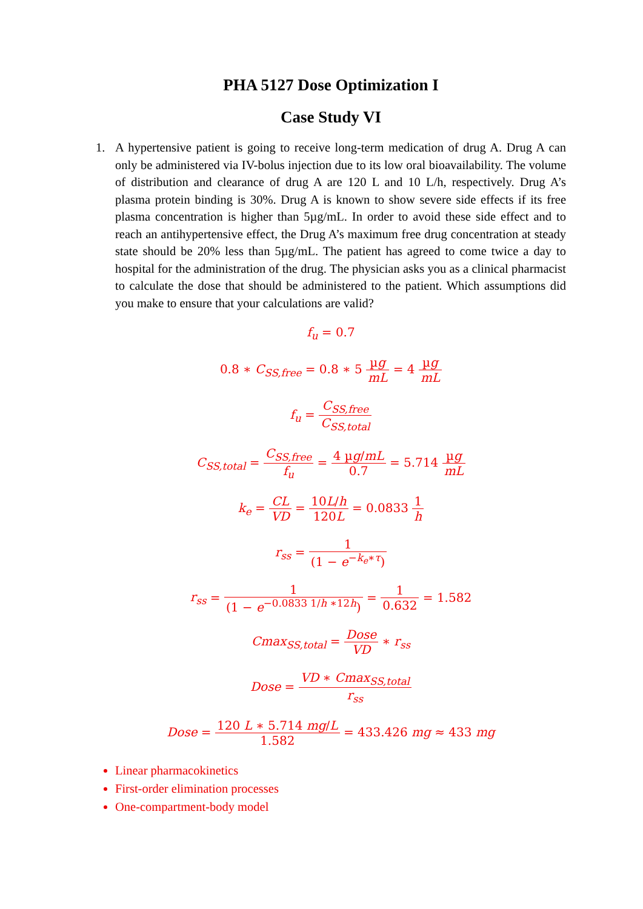PHA 5127 Dose Optimization I
Case Study VI
1. A hypertensive patient is going to receive long-term medication of drug A. Drug A can only be administered via IV-bolus injection due to its low oral bioavailability. The volume of distribution and clearance of drug A are 120 L and 10 L/h, respectively. Drug A’s plasma protein binding is 30%. Drug A is known to show severe side effects if its free plasma concentration is higher than 5µg/mL. In order to avoid these side effect and to reach an antihypertensive effect, the Drug A’s maximum free drug concentration at steady state should be 20% less than 5µg/mL. The patient has agreed to come twice a day to hospital for the administration of the drug. The physician asks you as a clinical pharmacist to calculate the dose that should be administered to the patient. Which assumptions did you make to ensure that your calculations are valid?
f<sub>u</sub> = 0.7
0.8 ∗ C<sub>SS,free</sub> = 0.8 ∗ 5 µg mL = 4 µg mL
f<sub>u</sub> = C<sub>SS,free</sub> C<sub>SS,total</sub>
C<sub>SS,total</sub> = C<sub>SS,free</sub> f<sub>u</sub> = 4 µg/mL 0.7 = 5.714 µg mL
k<sub>e</sub> = CL VD = 10L/h 120L = 0.0833 1 h
r<sub>ss</sub> = 1 (1 − e<sup>−k<sub>e</sub>∗τ</sup>)
r<sub>ss</sub> = 1 (1 − e<sup>−0.0833 1/h ∗12h</sup>) = 1 0.632 = 1.582
Cmax<sub>SS,total</sub> = Dose VD ∗ r<sub>ss</sub>
Dose = VD ∗ Cmax<sub>SS,total</sub> r<sub>ss</sub>
Dose = 120 L ∗ 5.714 mg/L 1.582 = 433.426 mg ≈ 433 mg
Linear pharmacokinetics
First-order elimination processes
One-compartment-body model